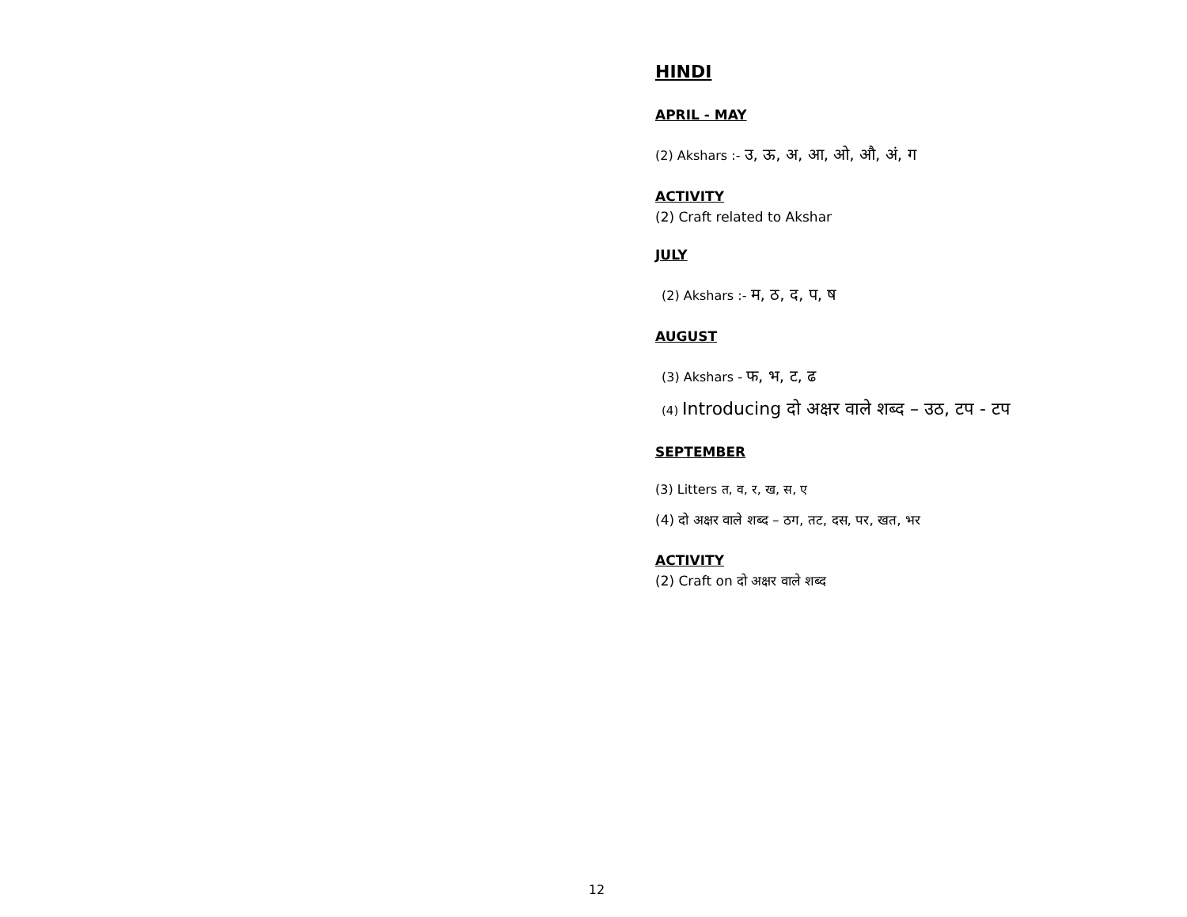HINDI
APRIL - MAY
(2) Akshars :- उ, ऊ, अ, आ, ओ, औ, अं, ग
ACTIVITY
(2) Craft related to Akshar
JULY
(2) Akshars :- म, ठ, द, प, ष
AUGUST
(3) Akshars - फ, भ, ट, ढ
(4) Introducing दो अक्षर वाले शब्द – उठ, टप - टप
SEPTEMBER
(3) Litters त, व, र, ख, स, ए
(4) दो अक्षर वाले शब्द – ठग, तट, दस, पर, खत, भर
ACTIVITY
(2) Craft on दो अक्षर वाले शब्द
12